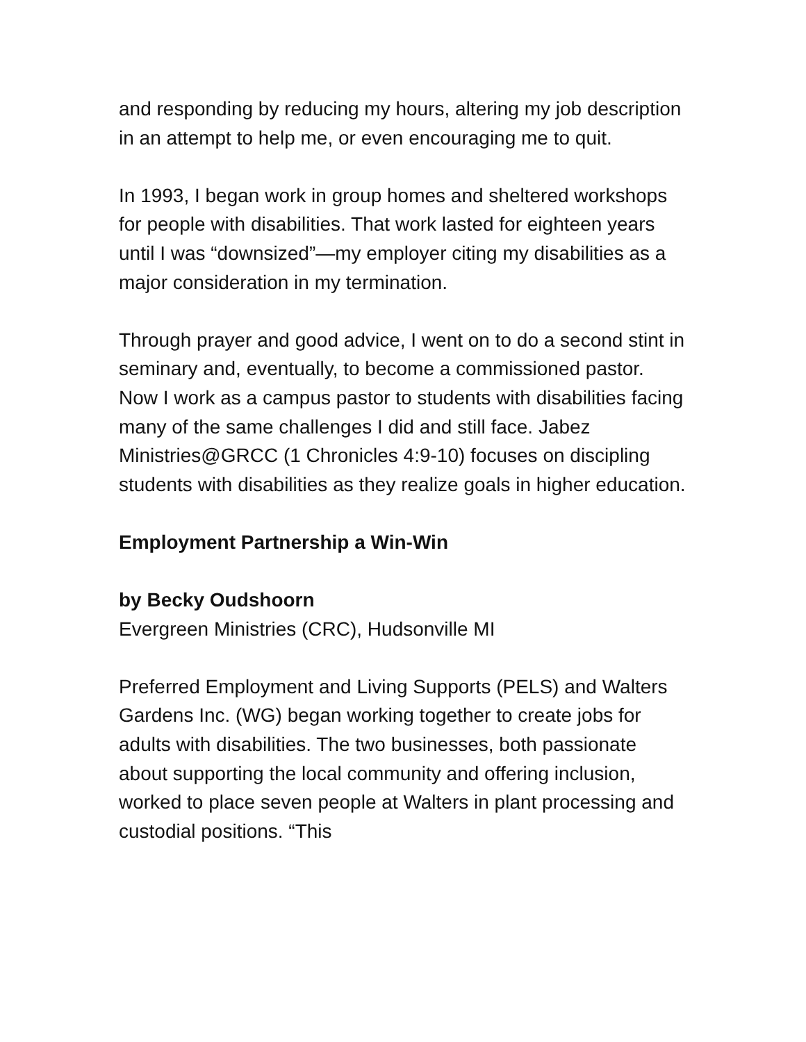and responding by reducing my hours, altering my job description in an attempt to help me, or even encouraging me to quit.
In 1993, I began work in group homes and sheltered workshops for people with disabilities. That work lasted for eighteen years until I was “downsized”—my employer citing my disabilities as a major consideration in my termination.
Through prayer and good advice, I went on to do a second stint in seminary and, eventually, to become a commissioned pastor. Now I work as a campus pastor to students with disabilities facing many of the same challenges I did and still face. Jabez Ministries@GRCC (1 Chronicles 4:9-10) focuses on discipling students with disabilities as they realize goals in higher education.
Employment Partnership a Win-Win
by Becky Oudshoorn
Evergreen Ministries (CRC), Hudsonville MI
Preferred Employment and Living Supports (PELS) and Walters Gardens Inc. (WG) began working together to create jobs for adults with disabilities. The two businesses, both passionate about supporting the local community and offering inclusion, worked to place seven people at Walters in plant processing and custodial positions. “This